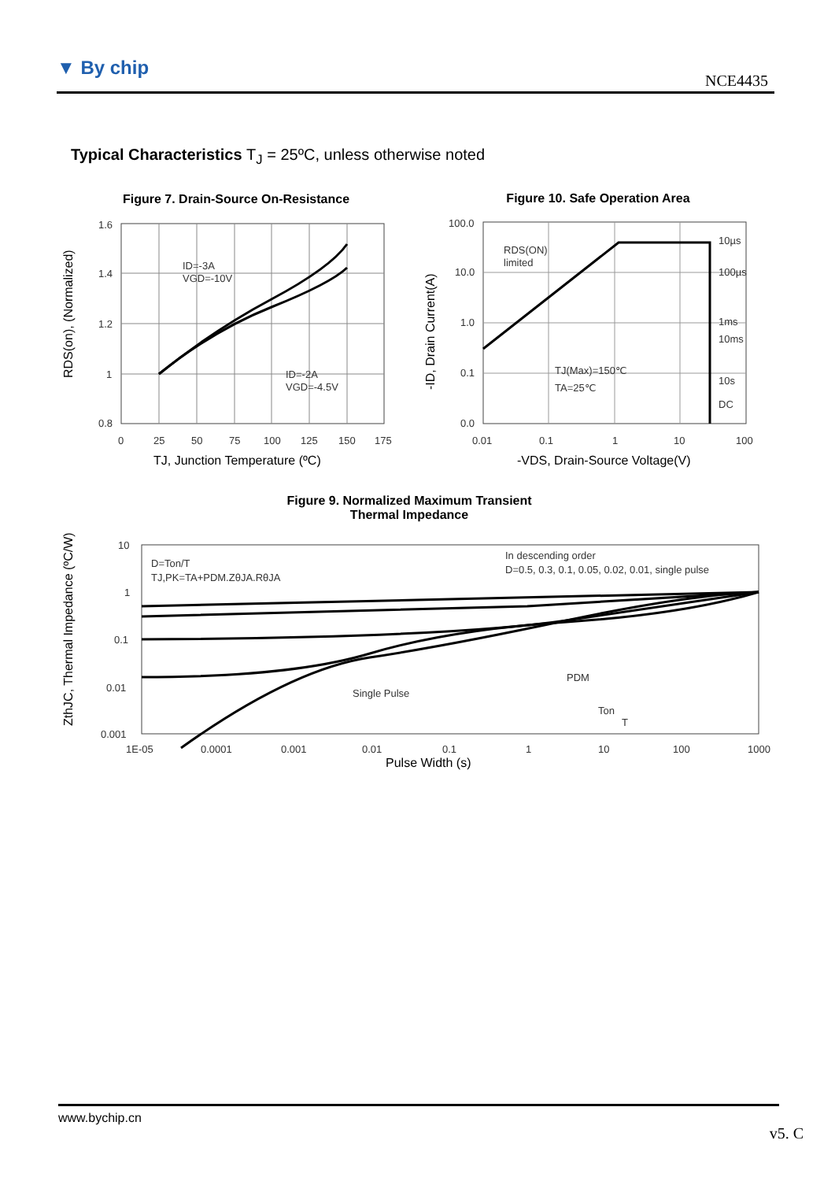▼ By chip
NCE4435
Typical Characteristics T<sub>J</sub> = 25ºC, unless otherwise noted
Figure 7. Drain-Source On-Resistance
Figure 10. Safe Operation Area
1.6
1.4
1.2
1
0.8
0
25
50
75
100
125
150
175
ID=-3A
VGD=-10V
ID=-2A
VGD=-4.5V
TJ, Junction Temperature (ºC)
RDS(on), (Normalized)
100.0
10.0
1.0
0.1
0.0
0.01
0.1
1
10
100
RDS(ON)
limited
10µs
100µs
1ms
10ms
10s
DC
TJ(Max)=150℃
TA=25℃
-VDS, Drain-Source Voltage(V)
-ID, Drain Current(A)
Figure 9. Normalized Maximum Transient
Thermal Impedance
10
1
0.1
0.01
0.001
1E-05
0.0001
0.001
0.01
0.1
1
10
100
1000
D=Ton/T
TJ,PK=TA+PDM.ZθJA.RθJA
In descending order
D=0.5, 0.3, 0.1, 0.05, 0.02, 0.01, single pulse
Single Pulse
PDM
Ton
T
Pulse Width (s)
ZthJC, Thermal Impedance (ºC/W)
www.bychip.cn
v5. C